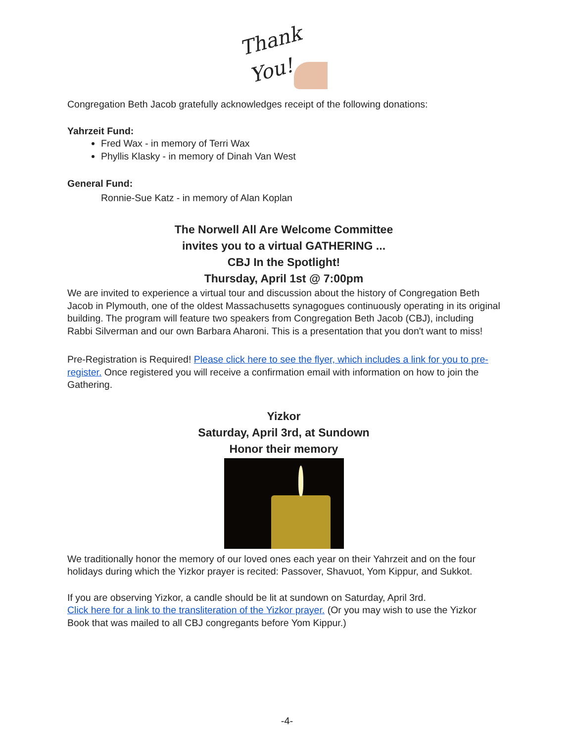Thank
You!
Congregation Beth Jacob gratefully acknowledges receipt of the following donations:
Yahrzeit Fund:
Fred Wax - in memory of Terri Wax
Phyllis Klasky - in memory of Dinah Van West
General Fund:
Ronnie-Sue Katz - in memory of Alan Koplan
The Norwell All Are Welcome Committee
invites you to a virtual GATHERING ...
CBJ In the Spotlight!
Thursday, April 1st @ 7:00pm
We are invited to experience a virtual tour and discussion about the history of Congregation Beth Jacob in Plymouth, one of the oldest Massachusetts synagogues continuously operating in its original building. The program will feature two speakers from Congregation Beth Jacob (CBJ), including Rabbi Silverman and our own Barbara Aharoni. This is a presentation that you don't want to miss!
Pre-Registration is Required! Please click here to see the flyer, which includes a link for you to pre-register. Once registered you will receive a confirmation email with information on how to join the Gathering.
Yizkor
Saturday, April 3rd, at Sundown
Honor their memory
We traditionally honor the memory of our loved ones each year on their Yahrzeit and on the four holidays during which the Yizkor prayer is recited: Passover, Shavuot, Yom Kippur, and Sukkot.
If you are observing Yizkor, a candle should be lit at sundown on Saturday, April 3rd.
Click here for a link to the transliteration of the Yizkor prayer. (Or you may wish to use the Yizkor Book that was mailed to all CBJ congregants before Yom Kippur.)
-4-